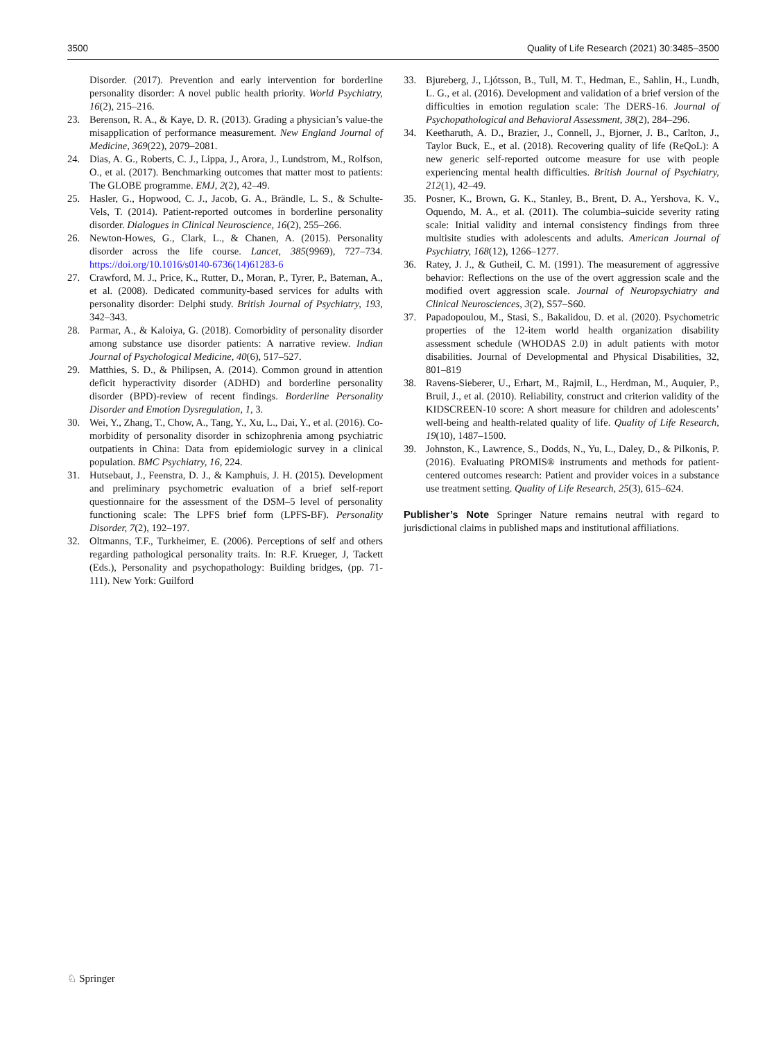3500 Quality of Life Research (2021) 30:3485–3500
Disorder. (2017). Prevention and early intervention for borderline personality disorder: A novel public health priority. World Psychiatry, 16(2), 215–216.
23. Berenson, R. A., & Kaye, D. R. (2013). Grading a physician’s value-the misapplication of performance measurement. New England Journal of Medicine, 369(22), 2079–2081.
24. Dias, A. G., Roberts, C. J., Lippa, J., Arora, J., Lundstrom, M., Rolfson, O., et al. (2017). Benchmarking outcomes that matter most to patients: The GLOBE programme. EMJ, 2(2), 42–49.
25. Hasler, G., Hopwood, C. J., Jacob, G. A., Brändle, L. S., & Schulte-Vels, T. (2014). Patient-reported outcomes in borderline personality disorder. Dialogues in Clinical Neuroscience, 16(2), 255–266.
26. Newton-Howes, G., Clark, L., & Chanen, A. (2015). Personality disorder across the life course. Lancet, 385(9969), 727–734. https://doi.org/10.1016/s0140-6736(14)61283-6
27. Crawford, M. J., Price, K., Rutter, D., Moran, P., Tyrer, P., Bateman, A., et al. (2008). Dedicated community-based services for adults with personality disorder: Delphi study. British Journal of Psychiatry, 193, 342–343.
28. Parmar, A., & Kaloiya, G. (2018). Comorbidity of personality disorder among substance use disorder patients: A narrative review. Indian Journal of Psychological Medicine, 40(6), 517–527.
29. Matthies, S. D., & Philipsen, A. (2014). Common ground in attention deficit hyperactivity disorder (ADHD) and borderline personality disorder (BPD)-review of recent findings. Borderline Personality Disorder and Emotion Dysregulation, 1, 3.
30. Wei, Y., Zhang, T., Chow, A., Tang, Y., Xu, L., Dai, Y., et al. (2016). Co-morbidity of personality disorder in schizophrenia among psychiatric outpatients in China: Data from epidemiologic survey in a clinical population. BMC Psychiatry, 16, 224.
31. Hutsebaut, J., Feenstra, D. J., & Kamphuis, J. H. (2015). Development and preliminary psychometric evaluation of a brief self-report questionnaire for the assessment of the DSM–5 level of personality functioning scale: The LPFS brief form (LPFS-BF). Personality Disorder, 7(2), 192–197.
32. Oltmanns, T.F., Turkheimer, E. (2006). Perceptions of self and others regarding pathological personality traits. In: R.F. Krueger, J, Tackett (Eds.), Personality and psychopathology: Building bridges, (pp. 71-111). New York: Guilford
33. Bjureberg, J., Ljótsson, B., Tull, M. T., Hedman, E., Sahlin, H., Lundh, L. G., et al. (2016). Development and validation of a brief version of the difficulties in emotion regulation scale: The DERS-16. Journal of Psychopathological and Behavioral Assessment, 38(2), 284–296.
34. Keetharuth, A. D., Brazier, J., Connell, J., Bjorner, J. B., Carlton, J., Taylor Buck, E., et al. (2018). Recovering quality of life (ReQoL): A new generic self-reported outcome measure for use with people experiencing mental health difficulties. British Journal of Psychiatry, 212(1), 42–49.
35. Posner, K., Brown, G. K., Stanley, B., Brent, D. A., Yershova, K. V., Oquendo, M. A., et al. (2011). The columbia–suicide severity rating scale: Initial validity and internal consistency findings from three multisite studies with adolescents and adults. American Journal of Psychiatry, 168(12), 1266–1277.
36. Ratey, J. J., & Gutheil, C. M. (1991). The measurement of aggressive behavior: Reflections on the use of the overt aggression scale and the modified overt aggression scale. Journal of Neuropsychiatry and Clinical Neurosciences, 3(2), S57–S60.
37. Papadopoulou, M., Stasi, S., Bakalidou, D. et al. (2020). Psychometric properties of the 12-item world health organization disability assessment schedule (WHODAS 2.0) in adult patients with motor disabilities. Journal of Developmental and Physical Disabilities, 32, 801–819
38. Ravens-Sieberer, U., Erhart, M., Rajmil, L., Herdman, M., Auquier, P., Bruil, J., et al. (2010). Reliability, construct and criterion validity of the KIDSCREEN-10 score: A short measure for children and adolescents’ well-being and health-related quality of life. Quality of Life Research, 19(10), 1487–1500.
39. Johnston, K., Lawrence, S., Dodds, N., Yu, L., Daley, D., & Pilkonis, P. (2016). Evaluating PROMIS® instruments and methods for patient-centered outcomes research: Patient and provider voices in a substance use treatment setting. Quality of Life Research, 25(3), 615–624.
Publisher’s Note Springer Nature remains neutral with regard to jurisdictional claims in published maps and institutional affiliations.
♘ Springer